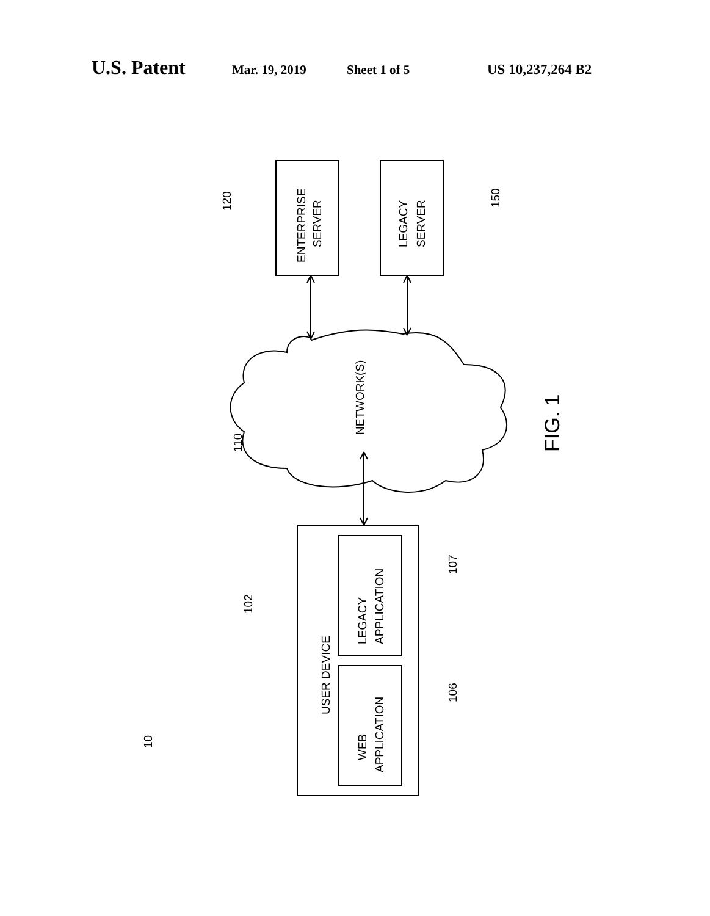U.S. Patent Mar. 19, 2019 Sheet 1 of 5 US 10,237,264 B2
ENTERPRISE
SERVER
LEGACY
SERVER
NETWORK(S)
USER DEVICE
LEGACY
APPLICATION
WEB
APPLICATION
120
150
110
102
107
106
10
FIG. 1